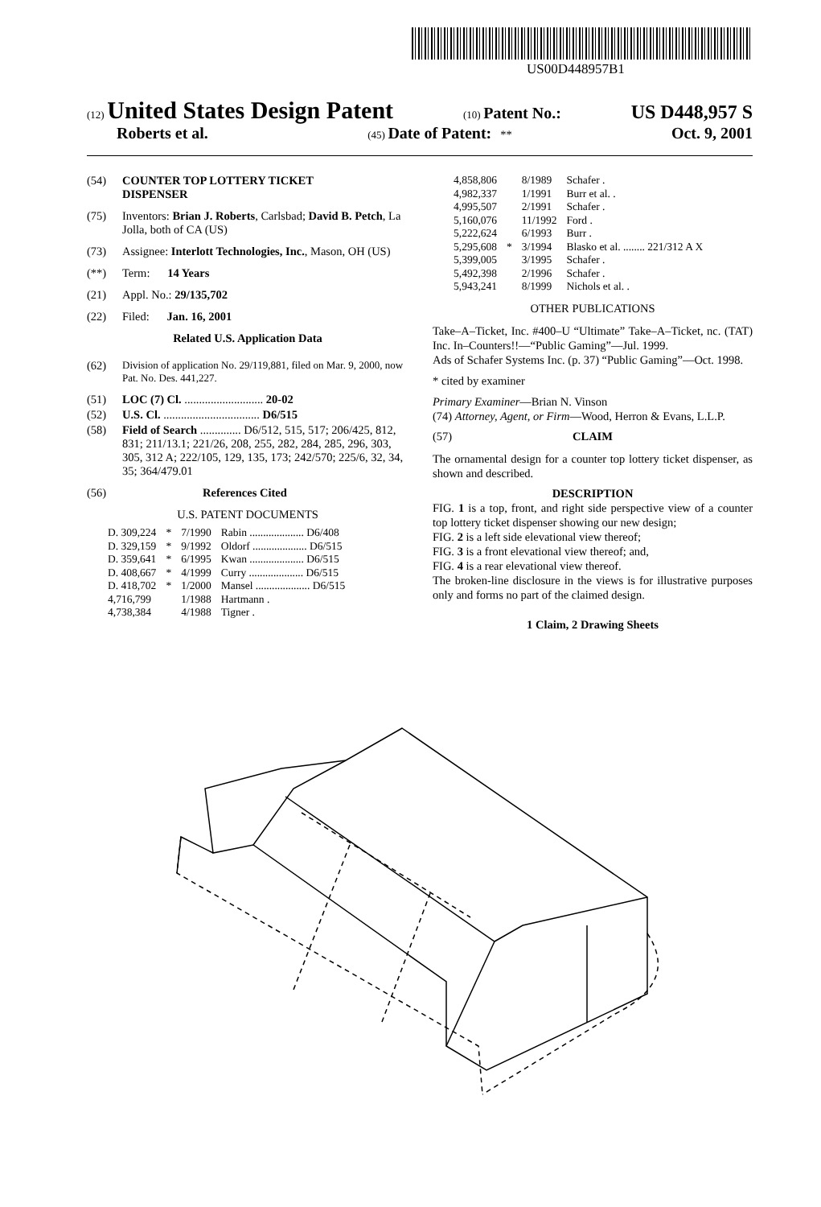US00D448957B1
(12) United States Design Patent (10) Patent No.: US D448,957 S
Roberts et al. (45) Date of Patent: ** Oct. 9, 2001
(54) COUNTER TOP LOTTERY TICKET
DISPENSER
(75) Inventors: Brian J. Roberts, Carlsbad; David B. Petch, La Jolla, both of CA (US)
(73) Assignee: Interlott Technologies, Inc., Mason, OH (US)
(**) Term: 14 Years
(21) Appl. No.: 29/135,702
(22) Filed: Jan. 16, 2001
Related U.S. Application Data
(62) Division of application No. 29/119,881, filed on Mar. 9, 2000, now Pat. No. Des. 441,227.
(51) LOC (7) Cl. ........................... 20-02
(52) U.S. Cl. ................................. D6/515
(58) Field of Search .............. D6/512, 515, 517; 206/425, 812, 831; 211/13.1; 221/26, 208, 255, 282, 284, 285, 296, 303, 305, 312 A; 222/105, 129, 135, 173; 242/570; 225/6, 32, 34, 35; 364/479.01
(56) References Cited
U.S. PATENT DOCUMENTS
| D. 309,224 | * | 7/1990 | Rabin .................... D6/408 |
| D. 329,159 | * | 9/1992 | Oldorf .................... D6/515 |
| D. 359,641 | * | 6/1995 | Kwan .................... D6/515 |
| D. 408,667 | * | 4/1999 | Curry .................... D6/515 |
| D. 418,702 | * | 1/2000 | Mansel .................... D6/515 |
| 4,716,799 | | 1/1988 | Hartmann . |
| 4,738,384 | | 4/1988 | Tigner . |
| 4,858,806 | | 8/1989 | Schafer . |
| 4,982,337 | | 1/1991 | Burr et al. . |
| 4,995,507 | | 2/1991 | Schafer . |
| 5,160,076 | | 11/1992 | Ford . |
| 5,222,624 | | 6/1993 | Burr . |
| 5,295,608 | * | 3/1994 | Blasko et al. ........ 221/312 A X |
| 5,399,005 | | 3/1995 | Schafer . |
| 5,492,398 | | 2/1996 | Schafer . |
| 5,943,241 | | 8/1999 | Nichols et al. . |
OTHER PUBLICATIONS
Take–A–Ticket, Inc. #400–U “Ultimate” Take–A–Ticket, nc. (TAT) Inc. In–Counters!!—“Public Gaming”—Jul. 1999.
Ads of Schafer Systems Inc. (p. 37) “Public Gaming”—Oct. 1998.
* cited by examiner
Primary Examiner—Brian N. Vinson
(74) Attorney, Agent, or Firm—Wood, Herron & Evans, L.L.P.
(57) CLAIM
The ornamental design for a counter top lottery ticket dispenser, as shown and described.
DESCRIPTION
FIG. 1 is a top, front, and right side perspective view of a counter top lottery ticket dispenser showing our new design;
FIG. 2 is a left side elevational view thereof;
FIG. 3 is a front elevational view thereof; and,
FIG. 4 is a rear elevational view thereof.
The broken-line disclosure in the views is for illustrative purposes only and forms no part of the claimed design.
1 Claim, 2 Drawing Sheets